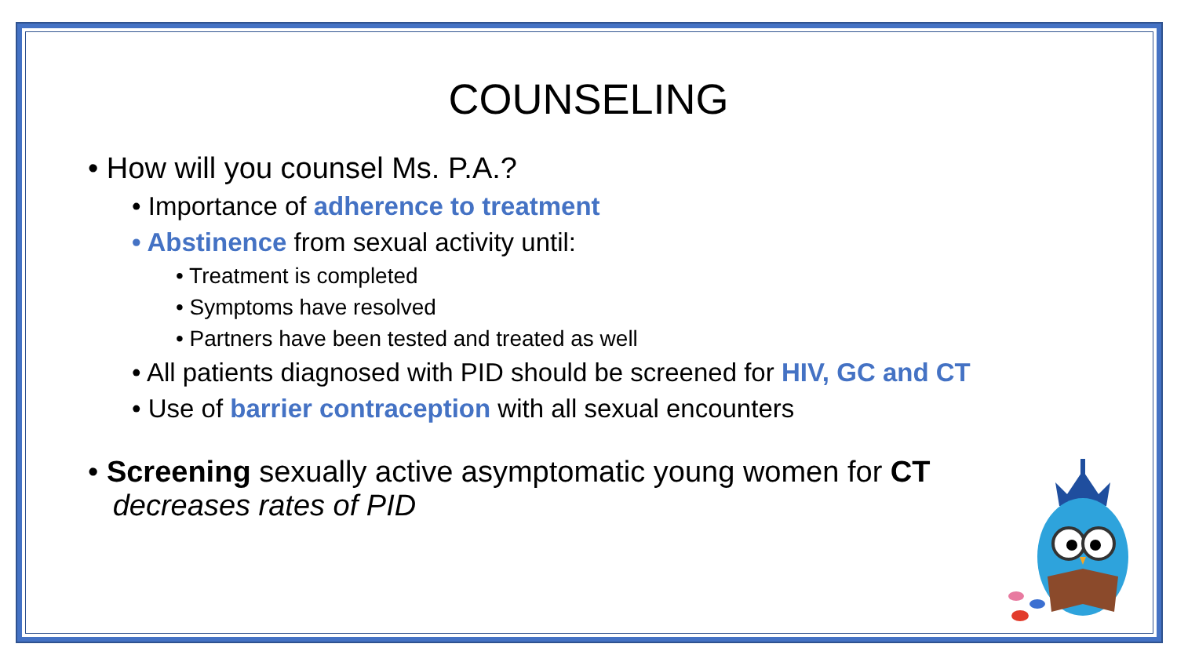COUNSELING
• How will you counsel Ms. P.A.?
• Importance of adherence to treatment
• Abstinence from sexual activity until:
• Treatment is completed
• Symptoms have resolved
• Partners have been tested and treated as well
• All patients diagnosed with PID should be screened for HIV, GC and CT
• Use of barrier contraception with all sexual encounters
• Screening sexually active asymptomatic young women for CT
decreases rates of PID